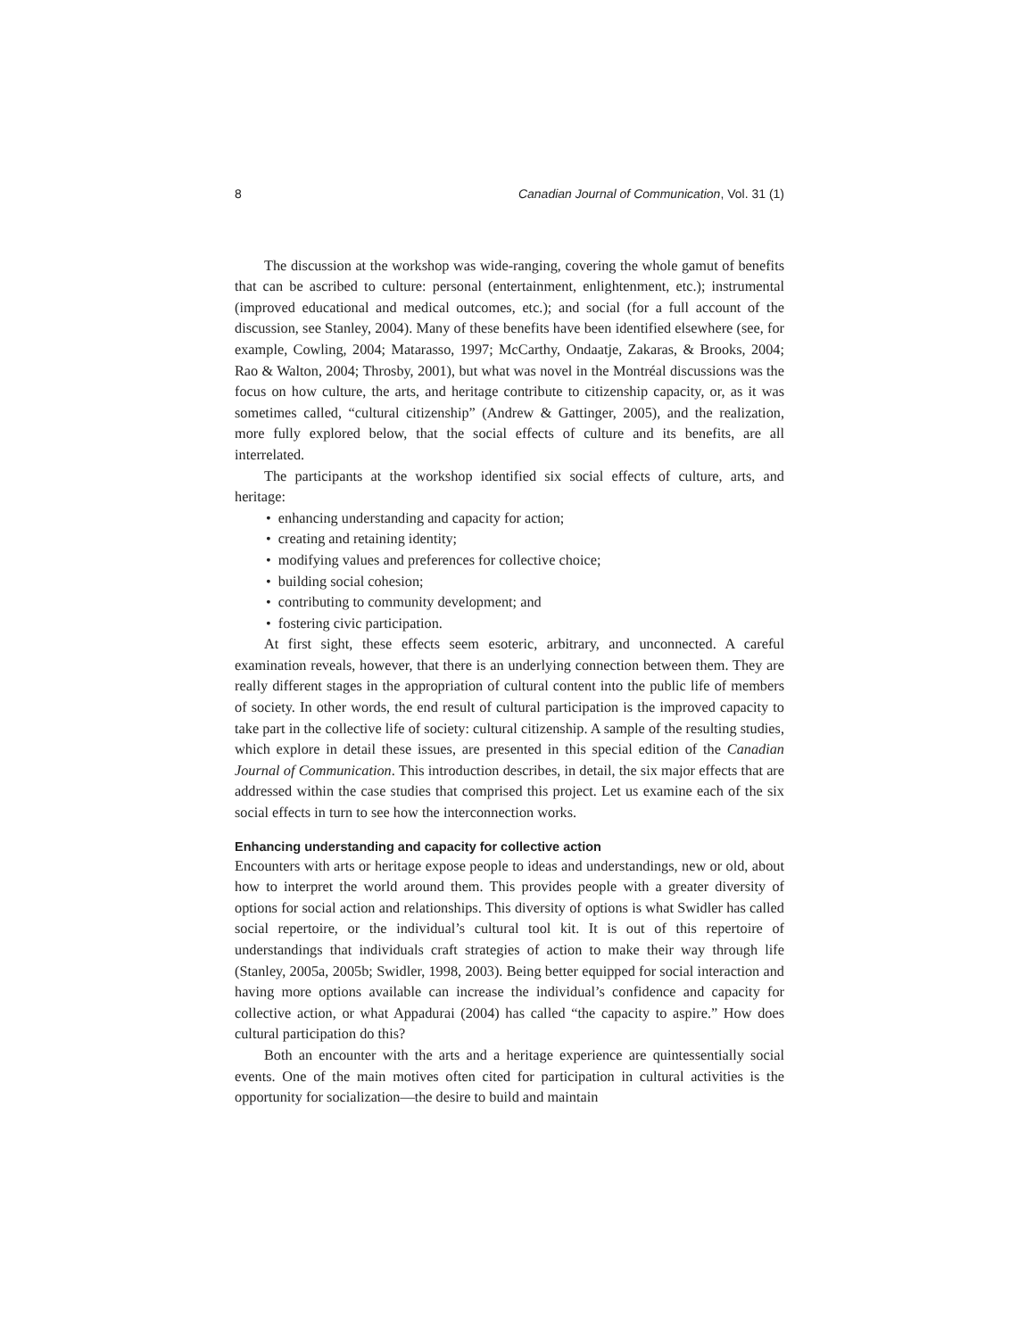8 Canadian Journal of Communication, Vol. 31 (1)
The discussion at the workshop was wide-ranging, covering the whole gamut of benefits that can be ascribed to culture: personal (entertainment, enlightenment, etc.); instrumental (improved educational and medical outcomes, etc.); and social (for a full account of the discussion, see Stanley, 2004). Many of these benefits have been identified elsewhere (see, for example, Cowling, 2004; Matarasso, 1997; McCarthy, Ondaatje, Zakaras, & Brooks, 2004; Rao & Walton, 2004; Throsby, 2001), but what was novel in the Montréal discussions was the focus on how culture, the arts, and heritage contribute to citizenship capacity, or, as it was sometimes called, “cultural citizenship” (Andrew & Gattinger, 2005), and the realization, more fully explored below, that the social effects of culture and its benefits, are all interrelated.
The participants at the workshop identified six social effects of culture, arts, and heritage:
• enhancing understanding and capacity for action;
• creating and retaining identity;
• modifying values and preferences for collective choice;
• building social cohesion;
• contributing to community development; and
• fostering civic participation.
At first sight, these effects seem esoteric, arbitrary, and unconnected. A careful examination reveals, however, that there is an underlying connection between them. They are really different stages in the appropriation of cultural content into the public life of members of society. In other words, the end result of cultural participation is the improved capacity to take part in the collective life of society: cultural citizenship. A sample of the resulting studies, which explore in detail these issues, are presented in this special edition of the Canadian Journal of Communication. This introduction describes, in detail, the six major effects that are addressed within the case studies that comprised this project. Let us examine each of the six social effects in turn to see how the interconnection works.
Enhancing understanding and capacity for collective action
Encounters with arts or heritage expose people to ideas and understandings, new or old, about how to interpret the world around them. This provides people with a greater diversity of options for social action and relationships. This diversity of options is what Swidler has called social repertoire, or the individual’s cultural tool kit. It is out of this repertoire of understandings that individuals craft strategies of action to make their way through life (Stanley, 2005a, 2005b; Swidler, 1998, 2003). Being better equipped for social interaction and having more options available can increase the individual’s confidence and capacity for collective action, or what Appadurai (2004) has called “the capacity to aspire.” How does cultural participation do this?
Both an encounter with the arts and a heritage experience are quintessentially social events. One of the main motives often cited for participation in cultural activities is the opportunity for socialization—the desire to build and maintain